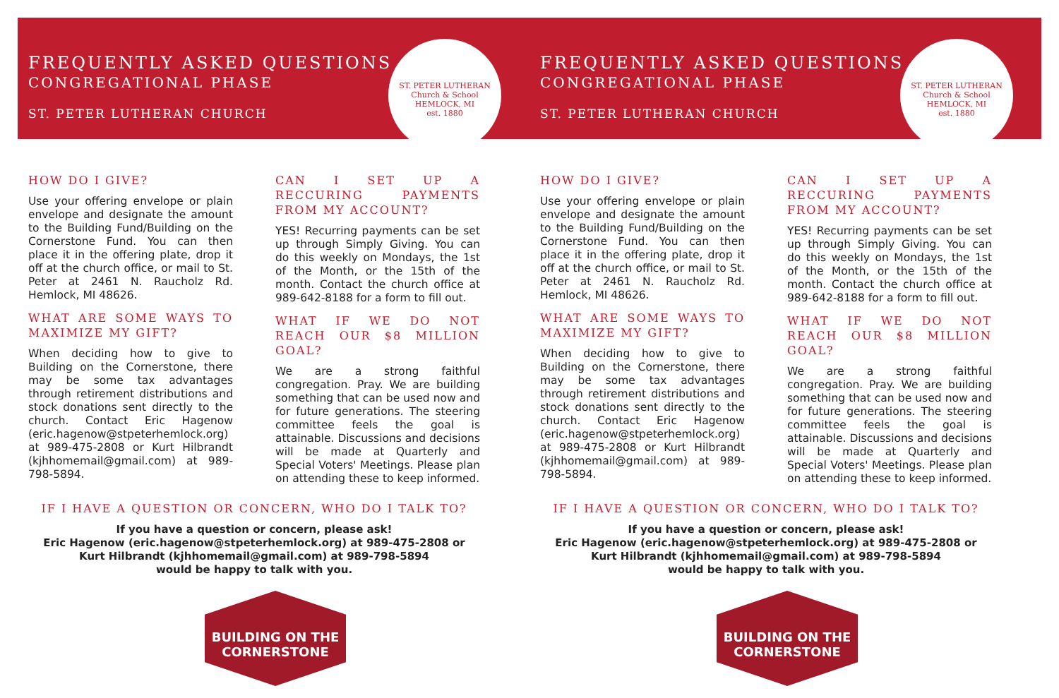FREQUENTLY ASKED QUESTIONS
CONGREGATIONAL PHASE
ST. PETER LUTHERAN CHURCH
ST. PETER LUTHERAN
Church & School
HEMLOCK, MI
est. 1880
HOW DO I GIVE?
Use your offering envelope or plain envelope and designate the amount to the Building Fund/Building on the Cornerstone Fund. You can then place it in the offering plate, drop it off at the church office, or mail to St. Peter at 2461 N. Raucholz Rd. Hemlock, MI 48626.
WHAT ARE SOME WAYS TO MAXIMIZE MY GIFT?
When deciding how to give to Building on the Cornerstone, there may be some tax advantages through retirement distributions and stock donations sent directly to the church. Contact Eric Hagenow (eric.hagenow@stpeterhemlock.org) at 989-475-2808 or Kurt Hilbrandt (kjhhomemail@gmail.com) at 989-798-5894.
CAN I SET UP A RECCURING PAYMENTS FROM MY ACCOUNT?
YES! Recurring payments can be set up through Simply Giving. You can do this weekly on Mondays, the 1st of the Month, or the 15th of the month. Contact the church office at 989-642-8188 for a form to fill out.
WHAT IF WE DO NOT REACH OUR $8 MILLION GOAL?
We are a strong faithful congregation. Pray. We are building something that can be used now and for future generations. The steering committee feels the goal is attainable. Discussions and decisions will be made at Quarterly and Special Voters' Meetings. Please plan on attending these to keep informed.
IF I HAVE A QUESTION OR CONCERN, WHO DO I TALK TO?
If you have a question or concern, please ask!
Eric Hagenow (eric.hagenow@stpeterhemlock.org) at 989-475-2808 or
Kurt Hilbrandt (kjhhomemail@gmail.com) at 989-798-5894
would be happy to talk with you.
BUILDING ON THE
CORNERSTONE
FREQUENTLY ASKED QUESTIONS
CONGREGATIONAL PHASE
ST. PETER LUTHERAN CHURCH
ST. PETER LUTHERAN
Church & School
HEMLOCK, MI
est. 1880
HOW DO I GIVE?
Use your offering envelope or plain envelope and designate the amount to the Building Fund/Building on the Cornerstone Fund. You can then place it in the offering plate, drop it off at the church office, or mail to St. Peter at 2461 N. Raucholz Rd. Hemlock, MI 48626.
WHAT ARE SOME WAYS TO MAXIMIZE MY GIFT?
When deciding how to give to Building on the Cornerstone, there may be some tax advantages through retirement distributions and stock donations sent directly to the church. Contact Eric Hagenow (eric.hagenow@stpeterhemlock.org) at 989-475-2808 or Kurt Hilbrandt (kjhhomemail@gmail.com) at 989-798-5894.
CAN I SET UP A RECCURING PAYMENTS FROM MY ACCOUNT?
YES! Recurring payments can be set up through Simply Giving. You can do this weekly on Mondays, the 1st of the Month, or the 15th of the month. Contact the church office at 989-642-8188 for a form to fill out.
WHAT IF WE DO NOT REACH OUR $8 MILLION GOAL?
We are a strong faithful congregation. Pray. We are building something that can be used now and for future generations. The steering committee feels the goal is attainable. Discussions and decisions will be made at Quarterly and Special Voters' Meetings. Please plan on attending these to keep informed.
IF I HAVE A QUESTION OR CONCERN, WHO DO I TALK TO?
If you have a question or concern, please ask!
Eric Hagenow (eric.hagenow@stpeterhemlock.org) at 989-475-2808 or
Kurt Hilbrandt (kjhhomemail@gmail.com) at 989-798-5894
would be happy to talk with you.
BUILDING ON THE
CORNERSTONE